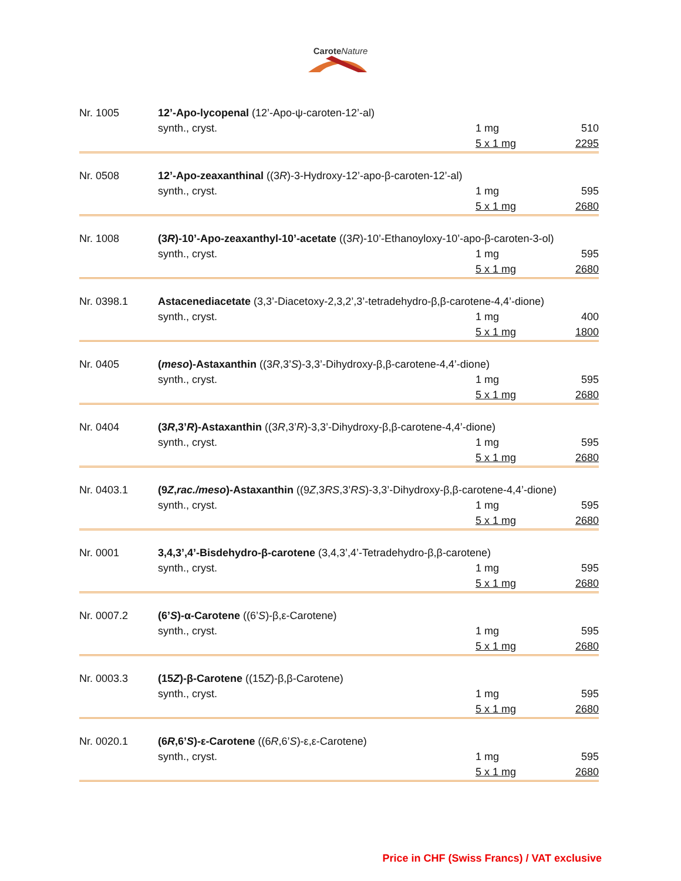CaroteNature
| Nr. 1005 | 12’-Apo-lycopenal (12’-Apo-ψ-caroten-12’-al) | | |
| | synth., cryst. | 1 mg | 510 |
| | | 5 x 1 mg | 2295 |
| Nr. 0508 | 12’-Apo-zeaxanthinal ((3 R )-3-Hydroxy-12’-apo-β-caroten-12’-al) | | |
| | synth., cryst. | 1 mg | 595 |
| | | 5 x 1 mg | 2680 |
| Nr. 1008 | (3 R )-10’-Apo-zeaxanthyl-10’-acetate ((3 R )-10’-Ethanoyloxy-10’-apo-β-caroten-3-ol) | | |
| | synth., cryst. | 1 mg | 595 |
| | | 5 x 1 mg | 2680 |
| Nr. 0398.1 | Astacenediacetate (3,3’-Diacetoxy-2,3,2’,3’-tetradehydro-β,β-carotene-4,4’-dione) | | |
| | synth., cryst. | 1 mg | 400 |
| | | 5 x 1 mg | 1800 |
| Nr. 0405 | ( meso )-Astaxanthin ((3 R ,3’ S )-3,3’-Dihydroxy-β,β-carotene-4,4’-dione) | | |
| | synth., cryst. | 1 mg | 595 |
| | | 5 x 1 mg | 2680 |
| Nr. 0404 | (3 R ,3’ R )-Astaxanthin ((3 R ,3’ R )-3,3’-Dihydroxy-β,β-carotene-4,4’-dione) | | |
| | synth., cryst. | 1 mg | 595 |
| | | 5 x 1 mg | 2680 |
| Nr. 0403.1 | (9 Z , rac./meso )-Astaxanthin ((9 Z ,3 RS ,3’ RS )-3,3’-Dihydroxy-β,β-carotene-4,4’-dione) | | |
| | synth., cryst. | 1 mg | 595 |
| | | 5 x 1 mg | 2680 |
| Nr. 0001 | 3,4,3’,4’-Bisdehydro-β-carotene (3,4,3’,4’-Tetradehydro-β,β-carotene) | | |
| | synth., cryst. | 1 mg | 595 |
| | | 5 x 1 mg | 2680 |
| Nr. 0007.2 | (6’ S )-α-Carotene ((6’ S )-β,ε-Carotene) | | |
| | synth., cryst. | 1 mg | 595 |
| | | 5 x 1 mg | 2680 |
| Nr. 0003.3 | (15 Z )-β-Carotene ((15 Z )-β,β-Carotene) | | |
| | synth., cryst. | 1 mg | 595 |
| | | 5 x 1 mg | 2680 |
| Nr. 0020.1 | (6 R ,6’ S )-ε-Carotene ((6 R ,6’ S )-ε,ε-Carotene) | | |
| | synth., cryst. | 1 mg | 595 |
| | | 5 x 1 mg | 2680 |
Price in CHF (Swiss Francs) / VAT exclusive